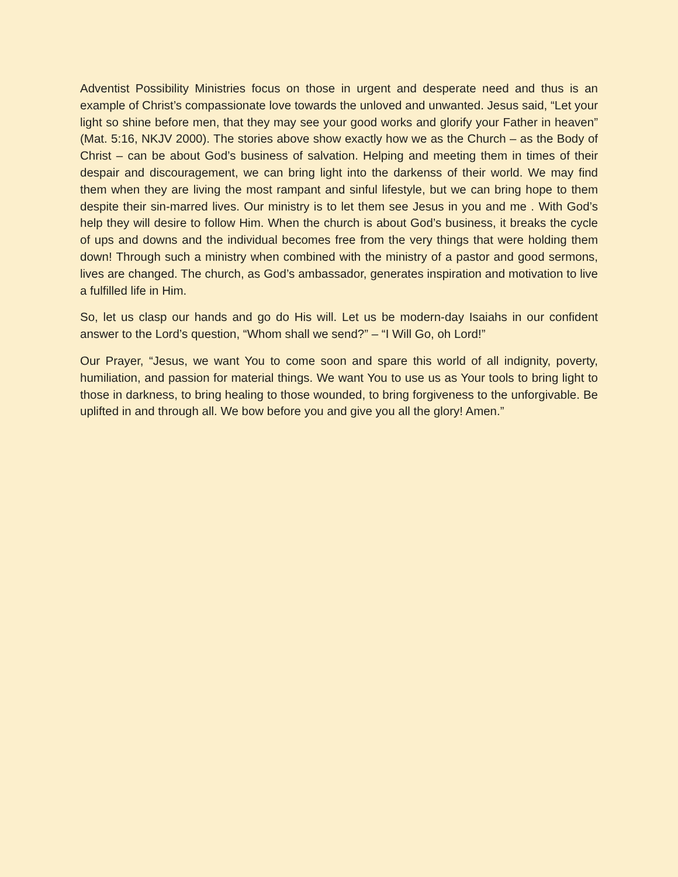Adventist Possibility Ministries focus on those in urgent and desperate need and thus is an example of Christ’s compassionate love towards the unloved and unwanted. Jesus said, “Let your light so shine before men, that they may see your good works and glorify your Father in heaven” (Mat. 5:16, NKJV 2000). The stories above show exactly how we as the Church – as the Body of Christ – can be about God’s business of salvation. Helping and meeting them in times of their despair and discouragement, we can bring light into the darkenss of their world. We may find them when they are living the most rampant and sinful lifestyle, but we can bring hope to them despite their sin-marred lives. Our ministry is to let them see Jesus in you and me . With God’s help they will desire to follow Him. When the church is about God’s business, it breaks the cycle of ups and downs and the individual becomes free from the very things that were holding them down! Through such a ministry when combined with the ministry of a pastor and good sermons, lives are changed. The church, as God’s ambassador, generates inspiration and motivation to live a fulfilled life in Him.
So, let us clasp our hands and go do His will. Let us be modern-day Isaiahs in our confident answer to the Lord’s question, “Whom shall we send?” – “I Will Go, oh Lord!”
Our Prayer, “Jesus, we want You to come soon and spare this world of all indignity, poverty, humiliation, and passion for material things. We want You to use us as Your tools to bring light to those in darkness, to bring healing to those wounded, to bring forgiveness to the unforgivable. Be uplifted in and through all. We bow before you and give you all the glory! Amen.”